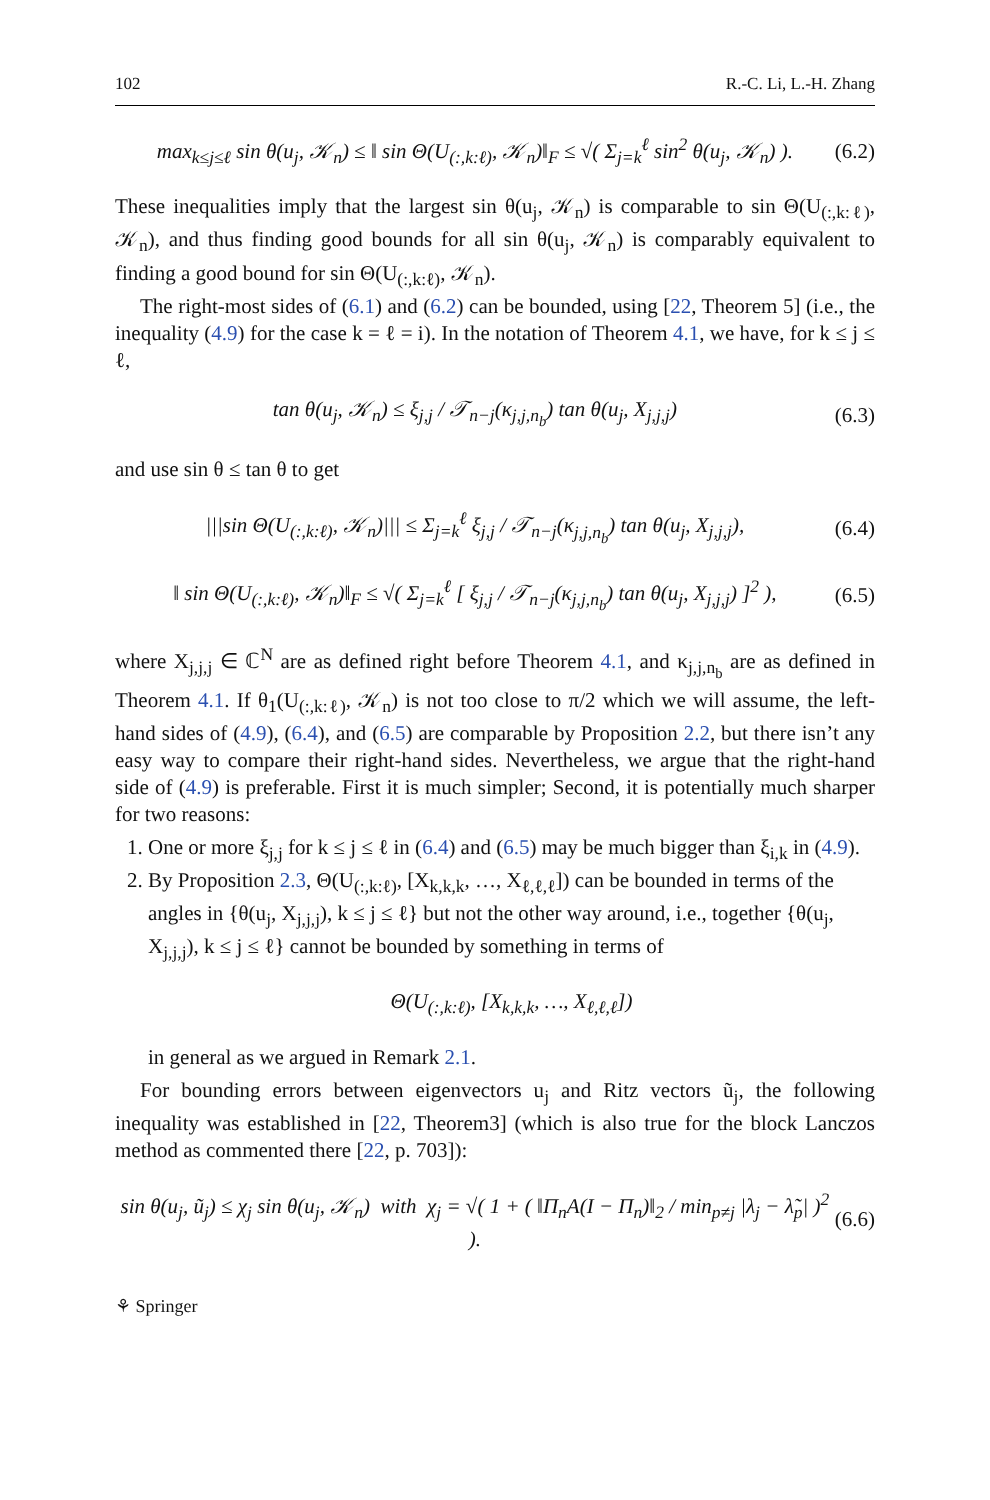102 R.-C. Li, L.-H. Zhang
max<sub>k≤j≤ℓ</sub> sin θ(u<sub>j</sub>, 𝒦<sub>n</sub>) ≤ ‖ sin Θ(U<sub>(:,k:ℓ)</sub>, 𝒦<sub>n</sub>)‖<sub>F</sub> ≤ √( Σ<sub>j=k</sub><sup>ℓ</sup> sin<sup>2</sup> θ(u<sub>j</sub>, 𝒦<sub>n</sub>) ). (6.2)
These inequalities imply that the largest sin θ(u<sub>j</sub>, 𝒦<sub>n</sub>) is comparable to sin Θ(U<sub>(:,k:ℓ)</sub>, 𝒦<sub>n</sub>), and thus finding good bounds for all sin θ(u<sub>j</sub>, 𝒦<sub>n</sub>) is comparably equivalent to finding a good bound for sin Θ(U<sub>(:,k:ℓ)</sub>, 𝒦<sub>n</sub>).
The right-most sides of (6.1) and (6.2) can be bounded, using [22, Theorem 5] (i.e., the inequality (4.9) for the case k = ℓ = i). In the notation of Theorem 4.1, we have, for k ≤ j ≤ ℓ,
tan θ(u<sub>j</sub>, 𝒦<sub>n</sub>) ≤ ξ<sub>j,j</sub> / 𝒯<sub>n−j</sub>(κ<sub>j,j,n<sub>b</sub></sub>) tan θ(u<sub>j</sub>, X<sub>j,j,j</sub>) (6.3)
and use sin θ ≤ tan θ to get
|||sin Θ(U<sub>(:,k:ℓ)</sub>, 𝒦<sub>n</sub>)||| ≤ Σ<sub>j=k</sub><sup>ℓ</sup> ξ<sub>j,j</sub> / 𝒯<sub>n−j</sub>(κ<sub>j,j,n<sub>b</sub></sub>) tan θ(u<sub>j</sub>, X<sub>j,j,j</sub>), (6.4)
‖ sin Θ(U<sub>(:,k:ℓ)</sub>, 𝒦<sub>n</sub>)‖<sub>F</sub> ≤ √( Σ<sub>j=k</sub><sup>ℓ</sup> [ ξ<sub>j,j</sub> / 𝒯<sub>n−j</sub>(κ<sub>j,j,n<sub>b</sub></sub>) tan θ(u<sub>j</sub>, X<sub>j,j,j</sub>) ]<sup>2</sup> ), (6.5)
where X<sub>j,j,j</sub> ∈ ℂ<sup>N</sup> are as defined right before Theorem 4.1, and κ<sub>j,j,n<sub>b</sub></sub> are as defined in Theorem 4.1. If θ<sub>1</sub>(U<sub>(:,k:ℓ)</sub>, 𝒦<sub>n</sub>) is not too close to π/2 which we will assume, the left-hand sides of (4.9), (6.4), and (6.5) are comparable by Proposition 2.2, but there isn’t any easy way to compare their right-hand sides. Nevertheless, we argue that the right-hand side of (4.9) is preferable. First it is much simpler; Second, it is potentially much sharper for two reasons:
1. One or more ξ<sub>j,j</sub> for k ≤ j ≤ ℓ in (6.4) and (6.5) may be much bigger than ξ<sub>i,k</sub> in (4.9).
2. By Proposition 2.3, Θ(U<sub>(:,k:ℓ)</sub>, [X<sub>k,k,k</sub>, …, X<sub>ℓ,ℓ,ℓ</sub>]) can be bounded in terms of the angles in {θ(u<sub>j</sub>, X<sub>j,j,j</sub>), k ≤ j ≤ ℓ} but not the other way around, i.e., together {θ(u<sub>j</sub>, X<sub>j,j,j</sub>), k ≤ j ≤ ℓ} cannot be bounded by something in terms of
Θ(U<sub>(:,k:ℓ)</sub>, [X<sub>k,k,k</sub>, …, X<sub>ℓ,ℓ,ℓ</sub>])
in general as we argued in Remark 2.1.
For bounding errors between eigenvectors u<sub>j</sub> and Ritz vectors ũ<sub>j</sub>, the following inequality was established in [22, Theorem3] (which is also true for the block Lanczos method as commented there [22, p. 703]):
sin θ(u<sub>j</sub>, ũ<sub>j</sub>) ≤ χ<sub>j</sub> sin θ(u<sub>j</sub>, 𝒦<sub>n</sub>) with χ<sub>j</sub> = √( 1 + ( ‖Π<sub>n</sub>A(I − Π<sub>n</sub>)‖<sub>2</sub> / min<sub>p≠j</sub> |λ<sub>j</sub> − λ̃<sub>p</sub>| )<sup>2</sup> ). (6.6)
⚘ Springer